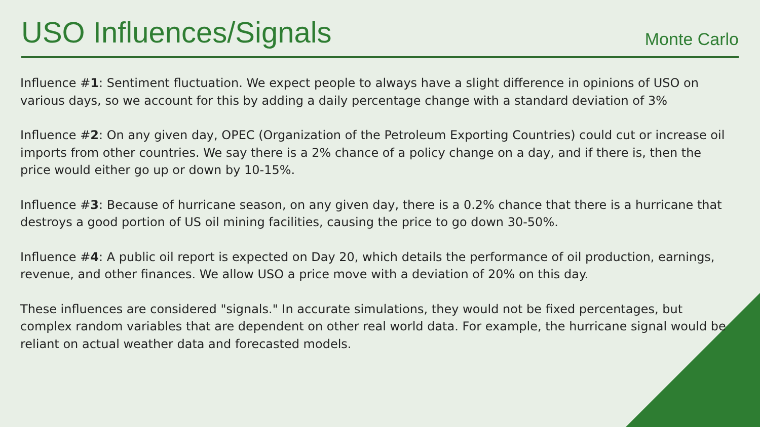USO Influences/Signals
Monte Carlo
Influence #1: Sentiment fluctuation. We expect people to always have a slight difference in opinions of USO on various days, so we account for this by adding a daily percentage change with a standard deviation of 3%
Influence #2: On any given day, OPEC (Organization of the Petroleum Exporting Countries) could cut or increase oil imports from other countries. We say there is a 2% chance of a policy change on a day, and if there is, then the price would either go up or down by 10-15%.
Influence #3: Because of hurricane season, on any given day, there is a 0.2% chance that there is a hurricane that destroys a good portion of US oil mining facilities, causing the price to go down 30-50%.
Influence #4: A public oil report is expected on Day 20, which details the performance of oil production, earnings, revenue, and other finances. We allow USO a price move with a deviation of 20% on this day.
These influences are considered "signals." In accurate simulations, they would not be fixed percentages, but complex random variables that are dependent on other real world data. For example, the hurricane signal would be reliant on actual weather data and forecasted models.